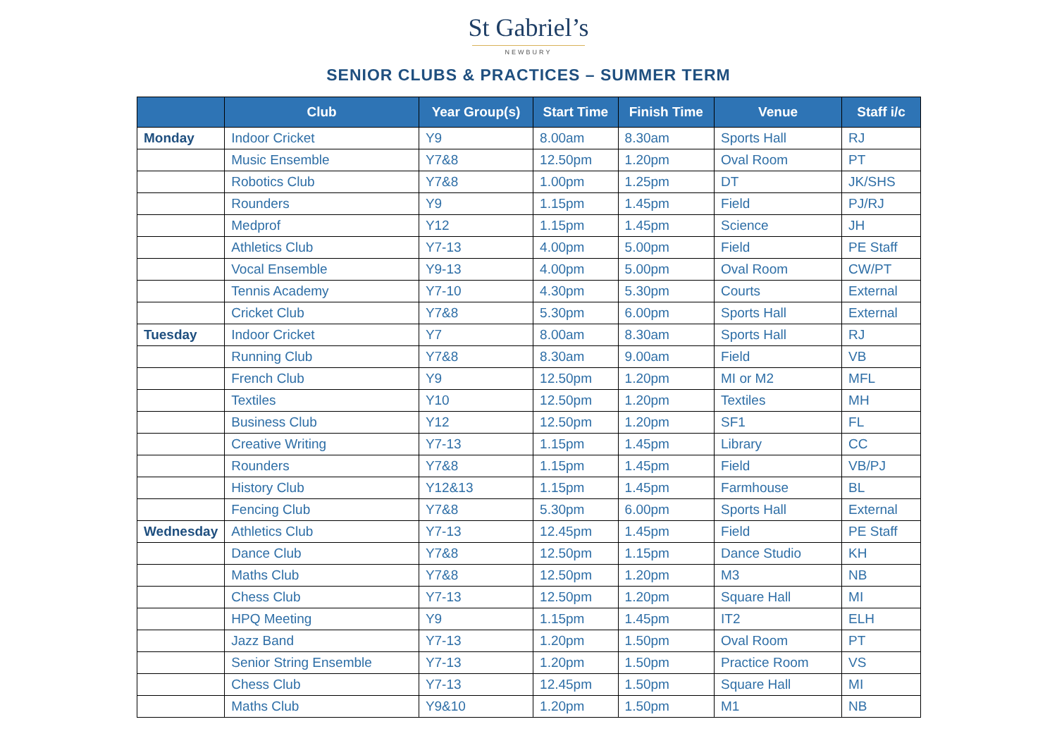St Gabriel’s
NEWBURY
SENIOR CLUBS & PRACTICES – SUMMER TERM
| | Club | Year Group(s) | Start Time | Finish Time | Venue | Staff i/c |
| --- | --- | --- | --- | --- | --- | --- |
| Monday | Indoor Cricket | Y9 | 8.00am | 8.30am | Sports Hall | RJ |
| | Music Ensemble | Y7&8 | 12.50pm | 1.20pm | Oval Room | PT |
| | Robotics Club | Y7&8 | 1.00pm | 1.25pm | DT | JK/SHS |
| | Rounders | Y9 | 1.15pm | 1.45pm | Field | PJ/RJ |
| | Medprof | Y12 | 1.15pm | 1.45pm | Science | JH |
| | Athletics Club | Y7-13 | 4.00pm | 5.00pm | Field | PE Staff |
| | Vocal Ensemble | Y9-13 | 4.00pm | 5.00pm | Oval Room | CW/PT |
| | Tennis Academy | Y7-10 | 4.30pm | 5.30pm | Courts | External |
| | Cricket Club | Y7&8 | 5.30pm | 6.00pm | Sports Hall | External |
| Tuesday | Indoor Cricket | Y7 | 8.00am | 8.30am | Sports Hall | RJ |
| | Running Club | Y7&8 | 8.30am | 9.00am | Field | VB |
| | French Club | Y9 | 12.50pm | 1.20pm | MI or M2 | MFL |
| | Textiles | Y10 | 12.50pm | 1.20pm | Textiles | MH |
| | Business Club | Y12 | 12.50pm | 1.20pm | SF1 | FL |
| | Creative Writing | Y7-13 | 1.15pm | 1.45pm | Library | CC |
| | Rounders | Y7&8 | 1.15pm | 1.45pm | Field | VB/PJ |
| | History Club | Y12&13 | 1.15pm | 1.45pm | Farmhouse | BL |
| | Fencing Club | Y7&8 | 5.30pm | 6.00pm | Sports Hall | External |
| Wednesday | Athletics Club | Y7-13 | 12.45pm | 1.45pm | Field | PE Staff |
| | Dance Club | Y7&8 | 12.50pm | 1.15pm | Dance Studio | KH |
| | Maths Club | Y7&8 | 12.50pm | 1.20pm | M3 | NB |
| | Chess Club | Y7-13 | 12.50pm | 1.20pm | Square Hall | MI |
| | HPQ Meeting | Y9 | 1.15pm | 1.45pm | IT2 | ELH |
| | Jazz Band | Y7-13 | 1.20pm | 1.50pm | Oval Room | PT |
| | Senior String Ensemble | Y7-13 | 1.20pm | 1.50pm | Practice Room | VS |
| | Chess Club | Y7-13 | 12.45pm | 1.50pm | Square Hall | MI |
| | Maths Club | Y9&10 | 1.20pm | 1.50pm | M1 | NB |